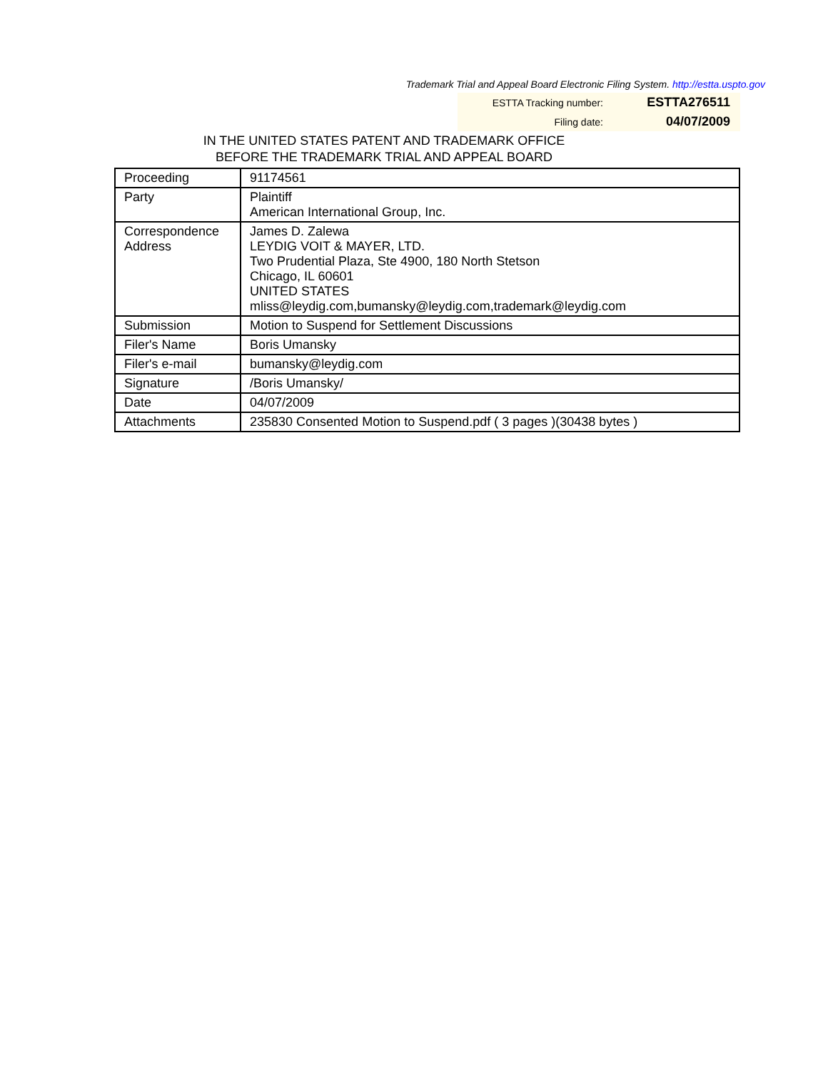Trademark Trial and Appeal Board Electronic Filing System. http://estta.uspto.gov
| ESTTA Tracking number: | ESTTA276511 |
| Filing date: | 04/07/2009 |
IN THE UNITED STATES PATENT AND TRADEMARK OFFICE
BEFORE THE TRADEMARK TRIAL AND APPEAL BOARD
| Proceeding | 91174561 |
| Party | Plaintiff American International Group, Inc. |
| Correspondence Address | James D. Zalewa LEYDIG VOIT & MAYER, LTD. Two Prudential Plaza, Ste 4900, 180 North Stetson Chicago, IL 60601 UNITED STATES mliss@leydig.com,bumansky@leydig.com,trademark@leydig.com |
| Submission | Motion to Suspend for Settlement Discussions |
| Filer's Name | Boris Umansky |
| Filer's e-mail | bumansky@leydig.com |
| Signature | /Boris Umansky/ |
| Date | 04/07/2009 |
| Attachments | 235830 Consented Motion to Suspend.pdf ( 3 pages )(30438 bytes ) |